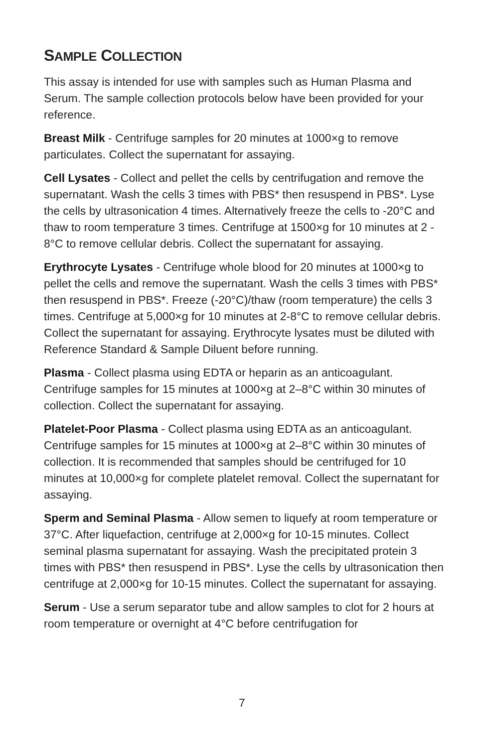SAMPLE COLLECTION
This assay is intended for use with samples such as Human Plasma and Serum. The sample collection protocols below have been provided for your reference.
Breast Milk - Centrifuge samples for 20 minutes at 1000×g to remove particulates. Collect the supernatant for assaying.
Cell Lysates - Collect and pellet the cells by centrifugation and remove the supernatant. Wash the cells 3 times with PBS* then resuspend in PBS*. Lyse the cells by ultrasonication 4 times. Alternatively freeze the cells to -20°C and thaw to room temperature 3 times. Centrifuge at 1500×g for 10 minutes at 2 - 8°C to remove cellular debris. Collect the supernatant for assaying.
Erythrocyte Lysates - Centrifuge whole blood for 20 minutes at 1000×g to pellet the cells and remove the supernatant. Wash the cells 3 times with PBS* then resuspend in PBS*. Freeze (-20°C)/thaw (room temperature) the cells 3 times. Centrifuge at 5,000×g for 10 minutes at 2-8°C to remove cellular debris. Collect the supernatant for assaying. Erythrocyte lysates must be diluted with Reference Standard & Sample Diluent before running.
Plasma - Collect plasma using EDTA or heparin as an anticoagulant. Centrifuge samples for 15 minutes at 1000×g at 2–8°C within 30 minutes of collection. Collect the supernatant for assaying.
Platelet-Poor Plasma - Collect plasma using EDTA as an anticoagulant. Centrifuge samples for 15 minutes at 1000×g at 2–8°C within 30 minutes of collection. It is recommended that samples should be centrifuged for 10 minutes at 10,000×g for complete platelet removal. Collect the supernatant for assaying.
Sperm and Seminal Plasma - Allow semen to liquefy at room temperature or 37°C. After liquefaction, centrifuge at 2,000×g for 10-15 minutes. Collect seminal plasma supernatant for assaying. Wash the precipitated protein 3 times with PBS* then resuspend in PBS*. Lyse the cells by ultrasonication then centrifuge at 2,000×g for 10-15 minutes. Collect the supernatant for assaying.
Serum - Use a serum separator tube and allow samples to clot for 2 hours at room temperature or overnight at 4°C before centrifugation for
7